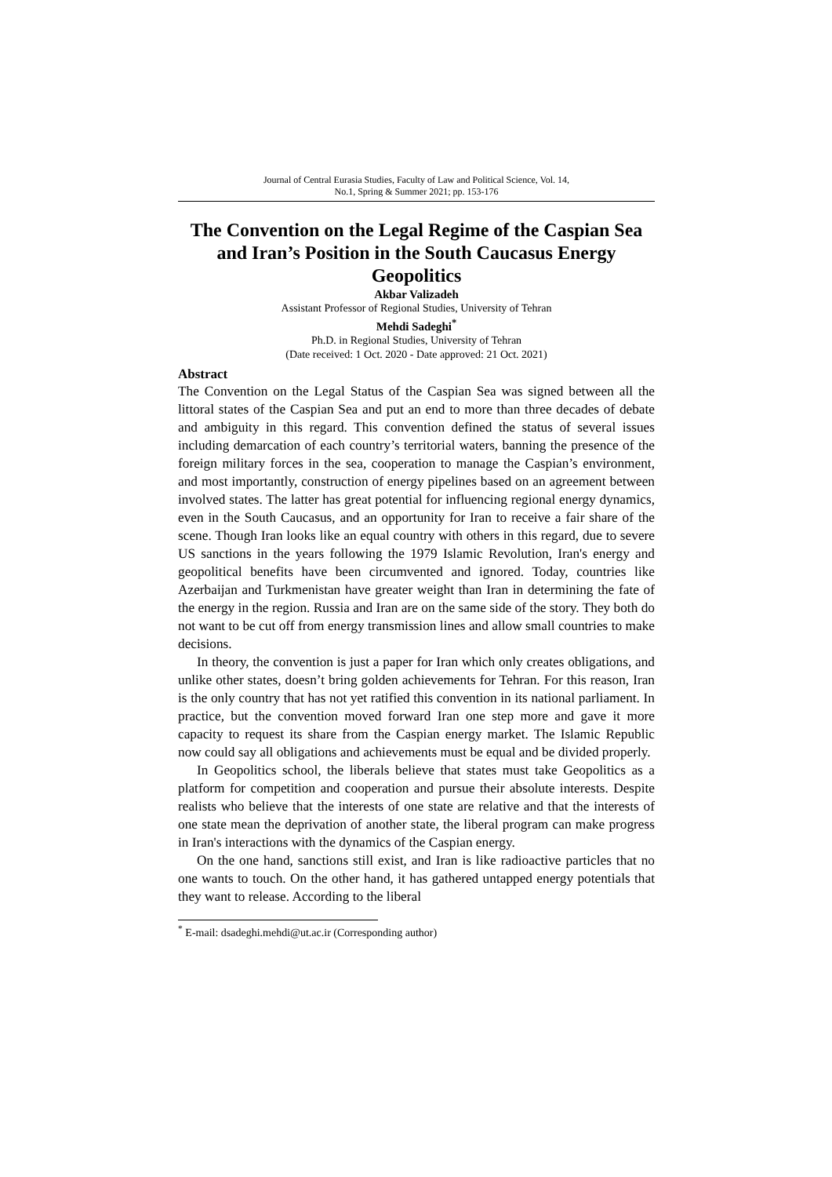Journal of Central Eurasia Studies, Faculty of Law and Political Science, Vol. 14,
No.1, Spring & Summer 2021; pp. 153-176
The Convention on the Legal Regime of the Caspian Sea and Iran’s Position in the South Caucasus Energy Geopolitics
Akbar Valizadeh
Assistant Professor of Regional Studies, University of Tehran
Mehdi Sadeghi<sup>*</sup>
Ph.D. in Regional Studies, University of Tehran
(Date received: 1 Oct. 2020 - Date approved: 21 Oct. 2021)
Abstract
The Convention on the Legal Status of the Caspian Sea was signed between all the littoral states of the Caspian Sea and put an end to more than three decades of debate and ambiguity in this regard. This convention defined the status of several issues including demarcation of each country’s territorial waters, banning the presence of the foreign military forces in the sea, cooperation to manage the Caspian’s environment, and most importantly, construction of energy pipelines based on an agreement between involved states. The latter has great potential for influencing regional energy dynamics, even in the South Caucasus, and an opportunity for Iran to receive a fair share of the scene. Though Iran looks like an equal country with others in this regard, due to severe US sanctions in the years following the 1979 Islamic Revolution, Iran's energy and geopolitical benefits have been circumvented and ignored. Today, countries like Azerbaijan and Turkmenistan have greater weight than Iran in determining the fate of the energy in the region. Russia and Iran are on the same side of the story. They both do not want to be cut off from energy transmission lines and allow small countries to make decisions.
In theory, the convention is just a paper for Iran which only creates obligations, and unlike other states, doesn’t bring golden achievements for Tehran. For this reason, Iran is the only country that has not yet ratified this convention in its national parliament. In practice, but the convention moved forward Iran one step more and gave it more capacity to request its share from the Caspian energy market. The Islamic Republic now could say all obligations and achievements must be equal and be divided properly.
In Geopolitics school, the liberals believe that states must take Geopolitics as a platform for competition and cooperation and pursue their absolute interests. Despite realists who believe that the interests of one state are relative and that the interests of one state mean the deprivation of another state, the liberal program can make progress in Iran's interactions with the dynamics of the Caspian energy.
On the one hand, sanctions still exist, and Iran is like radioactive particles that no one wants to touch. On the other hand, it has gathered untapped energy potentials that they want to release. According to the liberal
<sup>*</sup> E-mail: dsadeghi.mehdi@ut.ac.ir (Corresponding author)